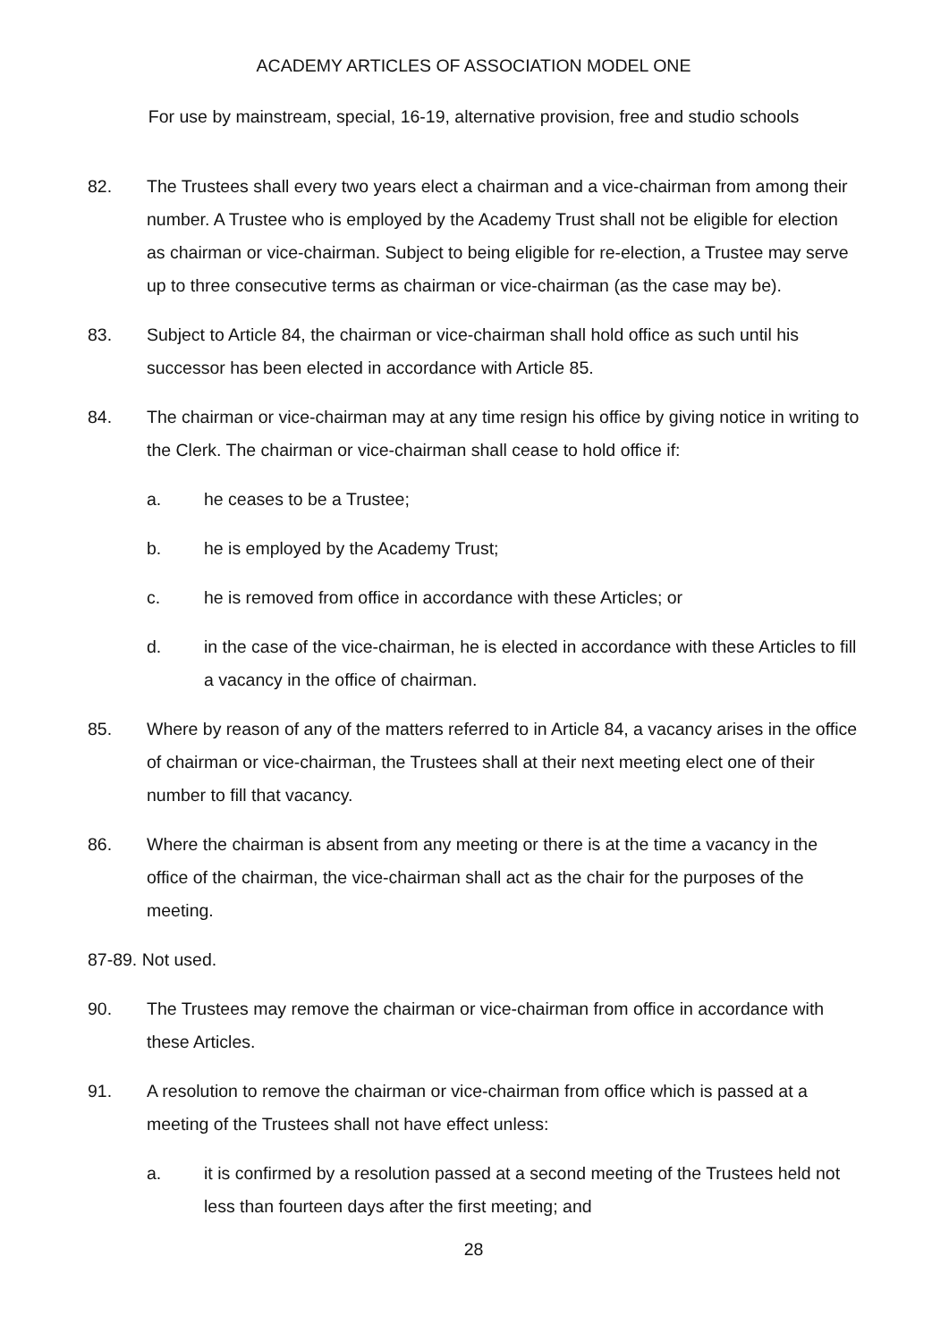ACADEMY ARTICLES OF ASSOCIATION MODEL ONE
For use by mainstream, special, 16-19, alternative provision, free and studio schools
82. The Trustees shall every two years elect a chairman and a vice-chairman from among their number. A Trustee who is employed by the Academy Trust shall not be eligible for election as chairman or vice-chairman. Subject to being eligible for re-election, a Trustee may serve up to three consecutive terms as chairman or vice-chairman (as the case may be).
83. Subject to Article 84, the chairman or vice-chairman shall hold office as such until his successor has been elected in accordance with Article 85.
84. The chairman or vice-chairman may at any time resign his office by giving notice in writing to the Clerk. The chairman or vice-chairman shall cease to hold office if:
a. he ceases to be a Trustee;
b. he is employed by the Academy Trust;
c. he is removed from office in accordance with these Articles; or
d. in the case of the vice-chairman, he is elected in accordance with these Articles to fill a vacancy in the office of chairman.
85. Where by reason of any of the matters referred to in Article 84, a vacancy arises in the office of chairman or vice-chairman, the Trustees shall at their next meeting elect one of their number to fill that vacancy.
86. Where the chairman is absent from any meeting or there is at the time a vacancy in the office of the chairman, the vice-chairman shall act as the chair for the purposes of the meeting.
87-89. Not used.
90. The Trustees may remove the chairman or vice-chairman from office in accordance with these Articles.
91. A resolution to remove the chairman or vice-chairman from office which is passed at a meeting of the Trustees shall not have effect unless:
a. it is confirmed by a resolution passed at a second meeting of the Trustees held not less than fourteen days after the first meeting; and
28